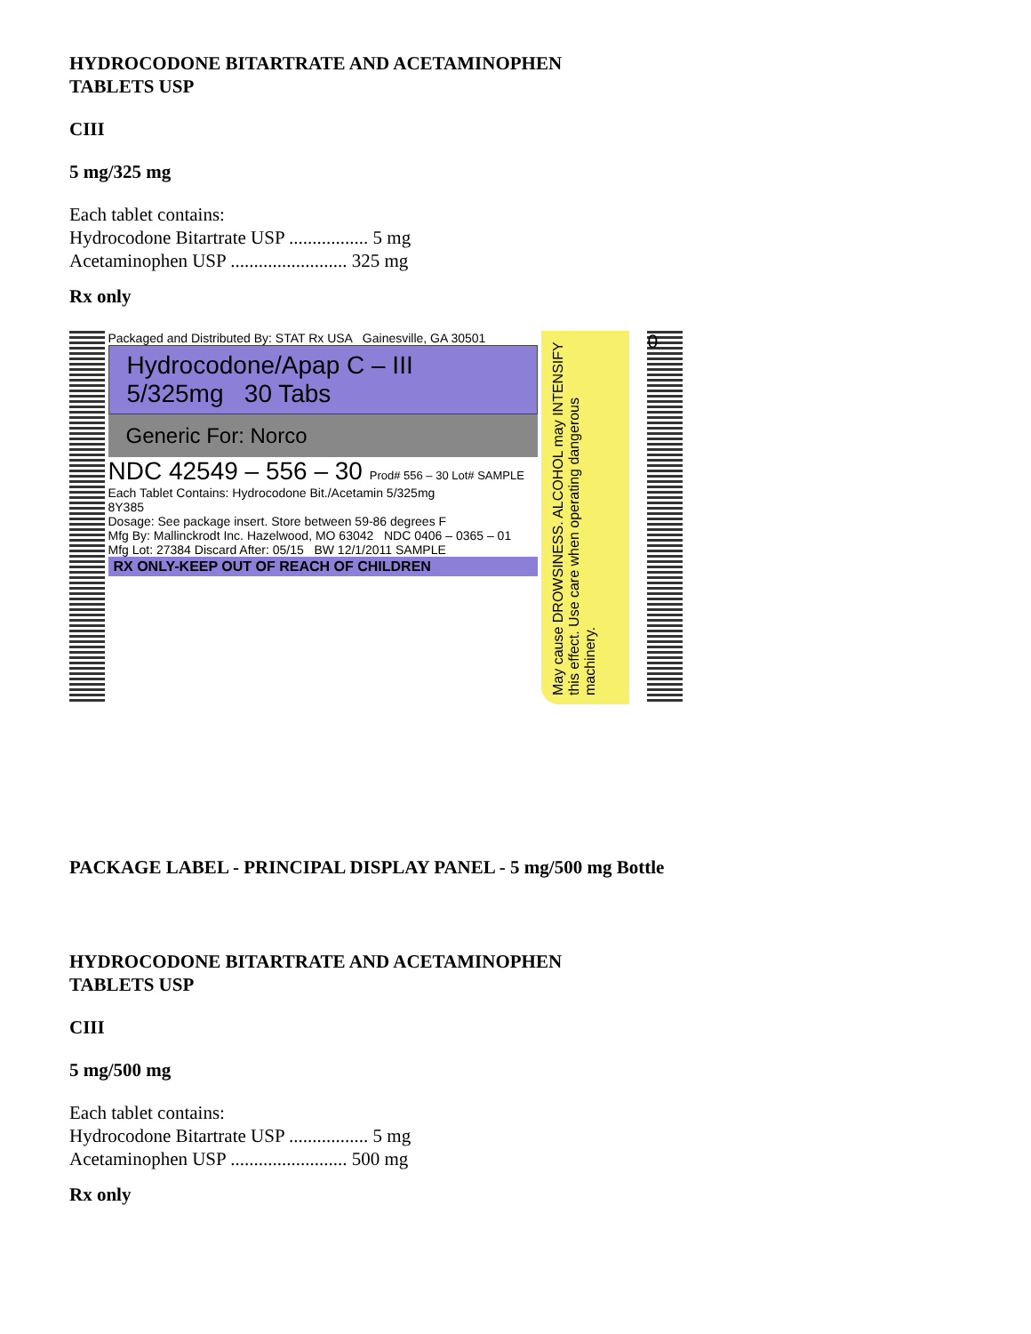HYDROCODONE BITARTRATE AND ACETAMINOPHEN
TABLETS USP
CIII
5 mg/325 mg
Each tablet contains:
Hydrocodone Bitartrate USP ................. 5 mg
Acetaminophen USP ......................... 325 mg
Rx only
Packaged and Distributed By: STAT Rx USA Gainesville, GA 30501
Hydrocodone/Apap C – III
5/325mg 30 Tabs
Generic For: Norco
NDC 42549 – 556 – 30 Prod# 556 – 30 Lot# SAMPLE
Each Tablet Contains: Hydrocodone Bit./Acetamin 5/325mg
8Y385
Dosage: See package insert. Store between 59-86 degrees F
Mfg By: Mallinckrodt Inc. Hazelwood, MO 63042 NDC 0406 – 0365 – 01
Mfg Lot: 27384 Discard After: 05/15 BW 12/1/2011 SAMPLE
RX ONLY-KEEP OUT OF REACH OF CHILDREN
May cause DROWSINESS. ALCOHOL may INTENSIFY this effect. Use care when operating dangerous machinery.
0
PACKAGE LABEL - PRINCIPAL DISPLAY PANEL - 5 mg/500 mg Bottle
HYDROCODONE BITARTRATE AND ACETAMINOPHEN
TABLETS USP
CIII
5 mg/500 mg
Each tablet contains:
Hydrocodone Bitartrate USP ................. 5 mg
Acetaminophen USP ......................... 500 mg
Rx only